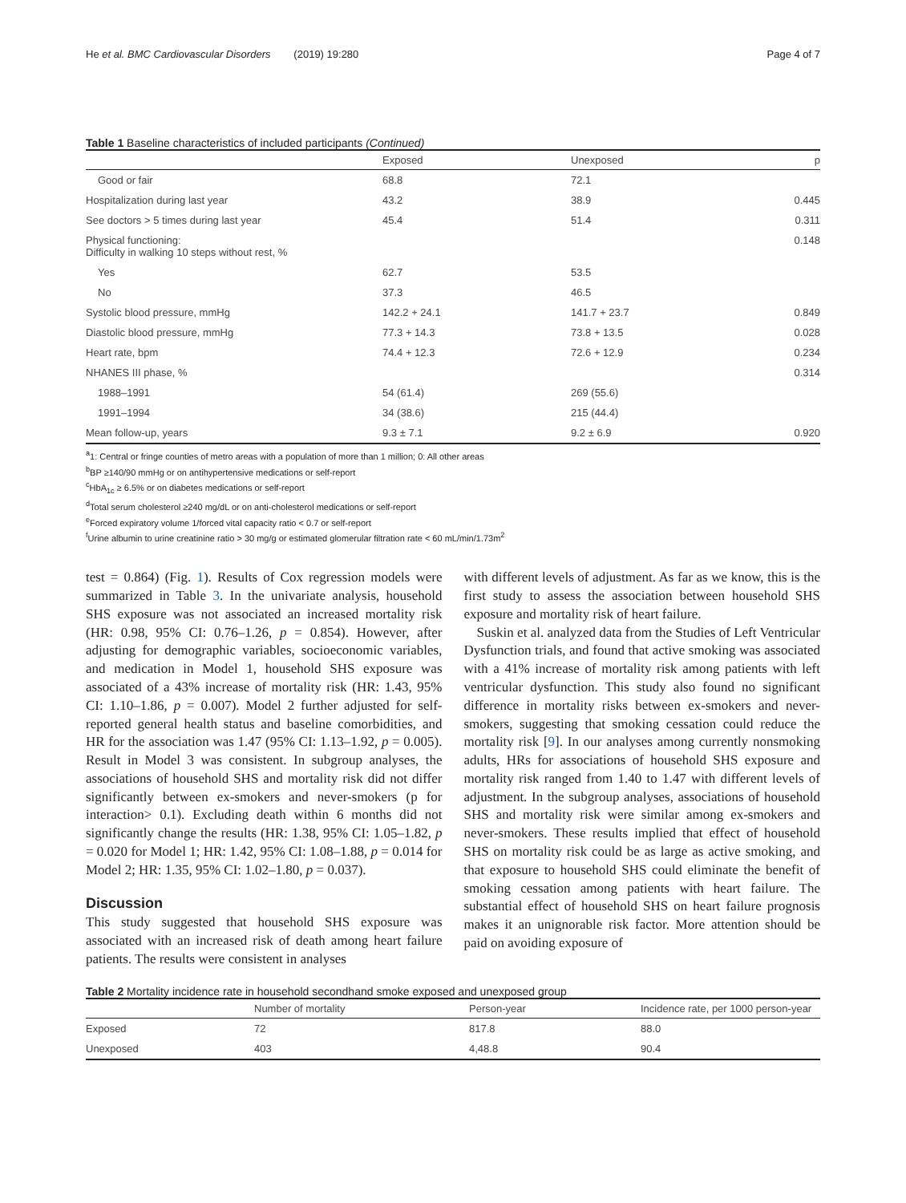He et al. BMC Cardiovascular Disorders (2019) 19:280 Page 4 of 7
Table 1 Baseline characteristics of included participants (Continued)
| | Exposed | Unexposed | p |
| --- | --- | --- | --- |
| Good or fair | 68.8 | 72.1 | |
| Hospitalization during last year | 43.2 | 38.9 | 0.445 |
| See doctors > 5 times during last year | 45.4 | 51.4 | 0.311 |
| Physical functioning: Difficulty in walking 10 steps without rest, % | | | 0.148 |
| Yes | 62.7 | 53.5 | |
| No | 37.3 | 46.5 | |
| Systolic blood pressure, mmHg | 142.2 + 24.1 | 141.7 + 23.7 | 0.849 |
| Diastolic blood pressure, mmHg | 77.3 + 14.3 | 73.8 + 13.5 | 0.028 |
| Heart rate, bpm | 74.4 + 12.3 | 72.6 + 12.9 | 0.234 |
| NHANES III phase, % | | | 0.314 |
| 1988–1991 | 54 (61.4) | 269 (55.6) | |
| 1991–1994 | 34 (38.6) | 215 (44.4) | |
| Mean follow-up, years | 9.3 ± 7.1 | 9.2 ± 6.9 | 0.920 |
<sup>a</sup> 1: Central or fringe counties of metro areas with a population of more than 1 million; 0: All other areas
<sup>b</sup> BP ≥140/90 mmHg or on antihypertensive medications or self-report
<sup>c</sup> HbA<sub>1c</sub> ≥ 6.5% or on diabetes medications or self-report
<sup>d</sup> Total serum cholesterol ≥240 mg/dL or on anti-cholesterol medications or self-report
<sup>e</sup> Forced expiratory volume 1/forced vital capacity ratio < 0.7 or self-report
<sup>f</sup> Urine albumin to urine creatinine ratio > 30 mg/g or estimated glomerular filtration rate < 60 mL/min/1.73m<sup>2</sup>
test = 0.864) (Fig. 1). Results of Cox regression models were summarized in Table 3. In the univariate analysis, household SHS exposure was not associated an increased mortality risk (HR: 0.98, 95% CI: 0.76–1.26, p = 0.854). However, after adjusting for demographic variables, socioeconomic variables, and medication in Model 1, household SHS exposure was associated of a 43% increase of mortality risk (HR: 1.43, 95% CI: 1.10–1.86, p = 0.007). Model 2 further adjusted for self-reported general health status and baseline comorbidities, and HR for the association was 1.47 (95% CI: 1.13–1.92, p = 0.005). Result in Model 3 was consistent. In subgroup analyses, the associations of household SHS and mortality risk did not differ significantly between ex-smokers and never-smokers (p for interaction> 0.1). Excluding death within 6 months did not significantly change the results (HR: 1.38, 95% CI: 1.05–1.82, p = 0.020 for Model 1; HR: 1.42, 95% CI: 1.08–1.88, p = 0.014 for Model 2; HR: 1.35, 95% CI: 1.02–1.80, p = 0.037).
Discussion
This study suggested that household SHS exposure was associated with an increased risk of death among heart failure patients. The results were consistent in analyses
with different levels of adjustment. As far as we know, this is the first study to assess the association between household SHS exposure and mortality risk of heart failure.
Suskin et al. analyzed data from the Studies of Left Ventricular Dysfunction trials, and found that active smoking was associated with a 41% increase of mortality risk among patients with left ventricular dysfunction. This study also found no significant difference in mortality risks between ex-smokers and never-smokers, suggesting that smoking cessation could reduce the mortality risk [9]. In our analyses among currently nonsmoking adults, HRs for associations of household SHS exposure and mortality risk ranged from 1.40 to 1.47 with different levels of adjustment. In the subgroup analyses, associations of household SHS and mortality risk were similar among ex-smokers and never-smokers. These results implied that effect of household SHS on mortality risk could be as large as active smoking, and that exposure to household SHS could eliminate the benefit of smoking cessation among patients with heart failure. The substantial effect of household SHS on heart failure prognosis makes it an unignorable risk factor. More attention should be paid on avoiding exposure of
Table 2 Mortality incidence rate in household secondhand smoke exposed and unexposed group
| | Number of mortality | Person-year | Incidence rate, per 1000 person-year |
| --- | --- | --- | --- |
| Exposed | 72 | 817.8 | 88.0 |
| Unexposed | 403 | 4,48.8 | 90.4 |